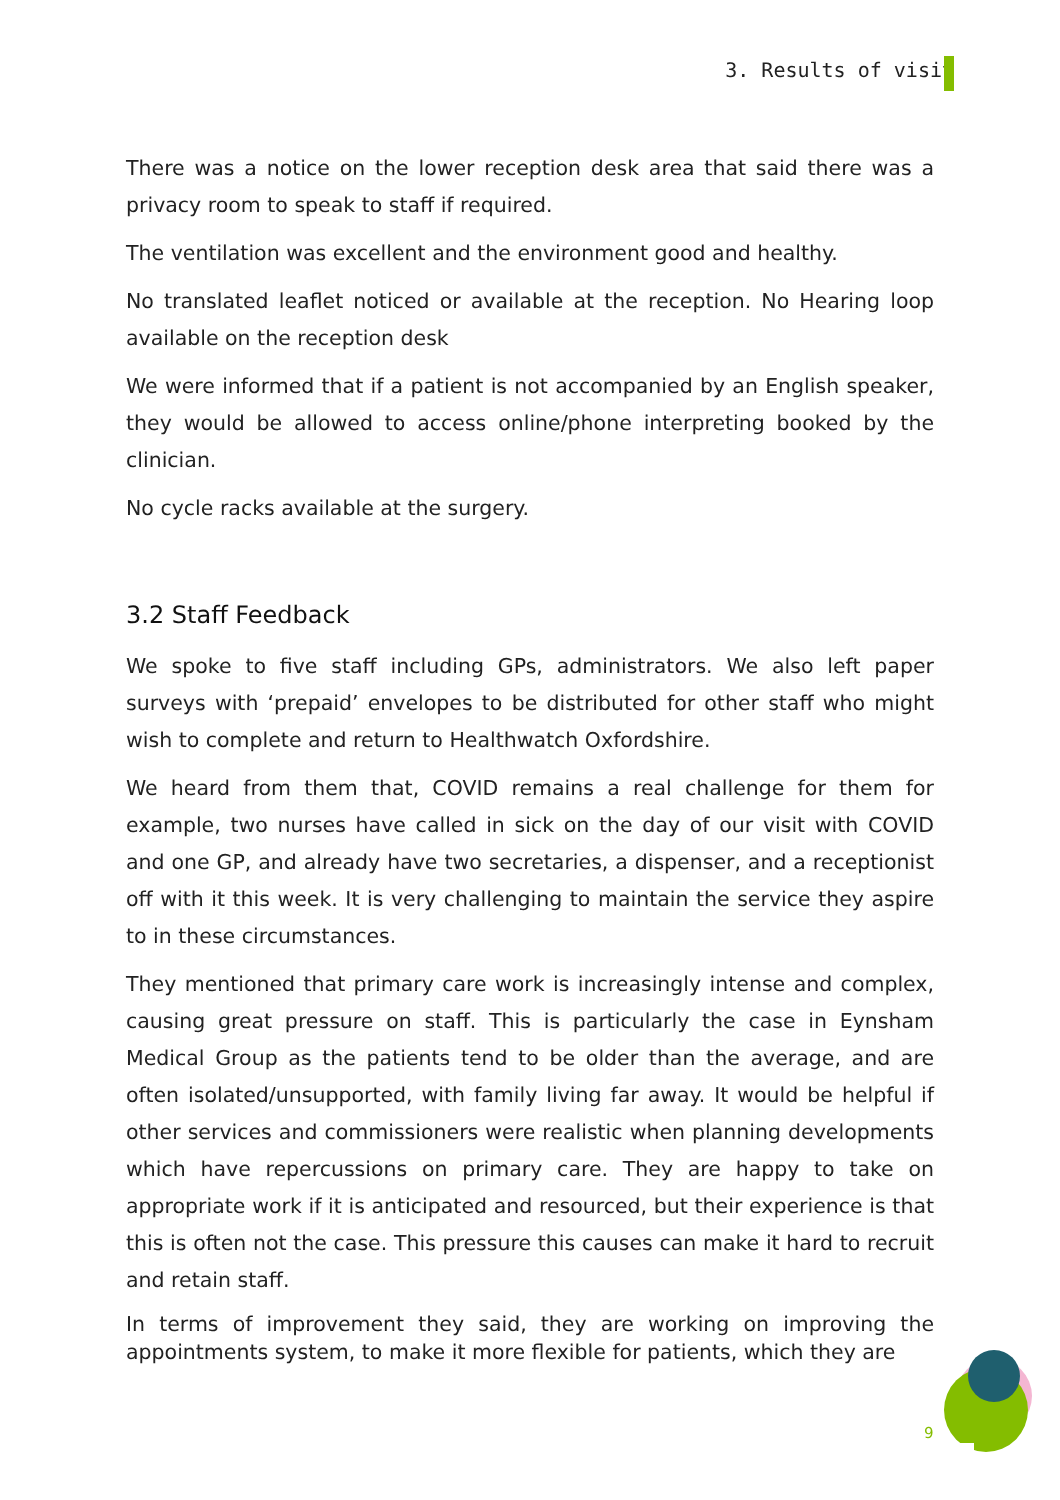3. Results of visit
There was a notice on the lower reception desk area that said there was a privacy room to speak to staff if required.
The ventilation was excellent and the environment good and healthy.
No translated leaflet noticed or available at the reception. No Hearing loop available on the reception desk
We were informed that if a patient is not accompanied by an English speaker, they would be allowed to access online/phone interpreting booked by the clinician.
No cycle racks available at the surgery.
3.2 Staff Feedback
We spoke to five staff including GPs, administrators. We also left paper surveys with ‘prepaid’ envelopes to be distributed for other staff who might wish to complete and return to Healthwatch Oxfordshire.
We heard from them that, COVID remains a real challenge for them for example, two nurses have called in sick on the day of our visit with COVID and one GP, and already have two secretaries, a dispenser, and a receptionist off with it this week. It is very challenging to maintain the service they aspire to in these circumstances.
They mentioned that primary care work is increasingly intense and complex, causing great pressure on staff. This is particularly the case in Eynsham Medical Group as the patients tend to be older than the average, and are often isolated/unsupported, with family living far away. It would be helpful if other services and commissioners were realistic when planning developments which have repercussions on primary care. They are happy to take on appropriate work if it is anticipated and resourced, but their experience is that this is often not the case. This pressure this causes can make it hard to recruit and retain staff.
In terms of improvement they said, they are working on improving the appointments system, to make it more flexible for patients, which they are
9